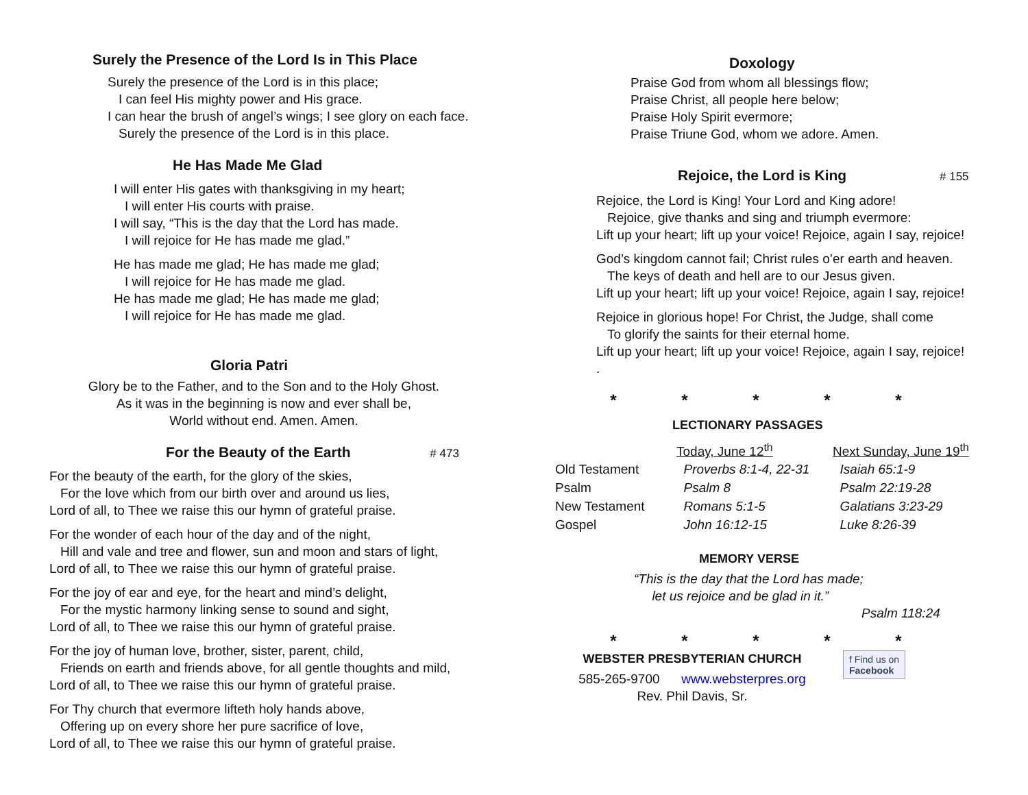Surely the Presence of the Lord Is in This Place
Surely the presence of the Lord is in this place;
I can feel His mighty power and His grace.
I can hear the brush of angel’s wings; I see glory on each face.
Surely the presence of the Lord is in this place.
He Has Made Me Glad
I will enter His gates with thanksgiving in my heart;
I will enter His courts with praise.
I will say, “This is the day that the Lord has made.
I will rejoice for He has made me glad.”
He has made me glad; He has made me glad;
I will rejoice for He has made me glad.
He has made me glad; He has made me glad;
I will rejoice for He has made me glad.
Gloria Patri
Glory be to the Father, and to the Son and to the Holy Ghost.
As it was in the beginning is now and ever shall be,
World without end. Amen. Amen.
For the Beauty of the Earth # 473
For the beauty of the earth, for the glory of the skies,
For the love which from our birth over and around us lies,
Lord of all, to Thee we raise this our hymn of grateful praise.
For the wonder of each hour of the day and of the night,
Hill and vale and tree and flower, sun and moon and stars of light,
Lord of all, to Thee we raise this our hymn of grateful praise.
For the joy of ear and eye, for the heart and mind’s delight,
For the mystic harmony linking sense to sound and sight,
Lord of all, to Thee we raise this our hymn of grateful praise.
For the joy of human love, brother, sister, parent, child,
Friends on earth and friends above, for all gentle thoughts and mild,
Lord of all, to Thee we raise this our hymn of grateful praise.
For Thy church that evermore lifteth holy hands above,
Offering up on every shore her pure sacrifice of love,
Lord of all, to Thee we raise this our hymn of grateful praise.
Doxology
Praise God from whom all blessings flow;
Praise Christ, all people here below;
Praise Holy Spirit evermore;
Praise Triune God, whom we adore. Amen.
Rejoice, the Lord is King # 155
Rejoice, the Lord is King! Your Lord and King adore!
Rejoice, give thanks and sing and triumph evermore:
Lift up your heart; lift up your voice! Rejoice, again I say, rejoice!
God’s kingdom cannot fail; Christ rules o’er earth and heaven.
The keys of death and hell are to our Jesus given.
Lift up your heart; lift up your voice! Rejoice, again I say, rejoice!
Rejoice in glorious hope! For Christ, the Judge, shall come
To glorify the saints for their eternal home.
Lift up your heart; lift up your voice! Rejoice, again I say, rejoice!
.
* * * * *
LECTIONARY PASSAGES
| | Today, June 12<sup>th</sup> | Next Sunday, June 19<sup>th</sup> |
| Old Testament | Proverbs 8:1-4, 22-31 | Isaiah 65:1-9 |
| Psalm | Psalm 8 | Psalm 22:19-28 |
| New Testament | Romans 5:1-5 | Galatians 3:23-29 |
| Gospel | John 16:12-15 | Luke 8:26-39 |
MEMORY VERSE
“This is the day that the Lord has made;
let us rejoice and be glad in it.”
Psalm 118:24
* * * * *
WEBSTER PRESBYTERIAN CHURCH
585-265-9700 www.websterpres.org
Rev. Phil Davis, Sr.
f Find us on
Facebook